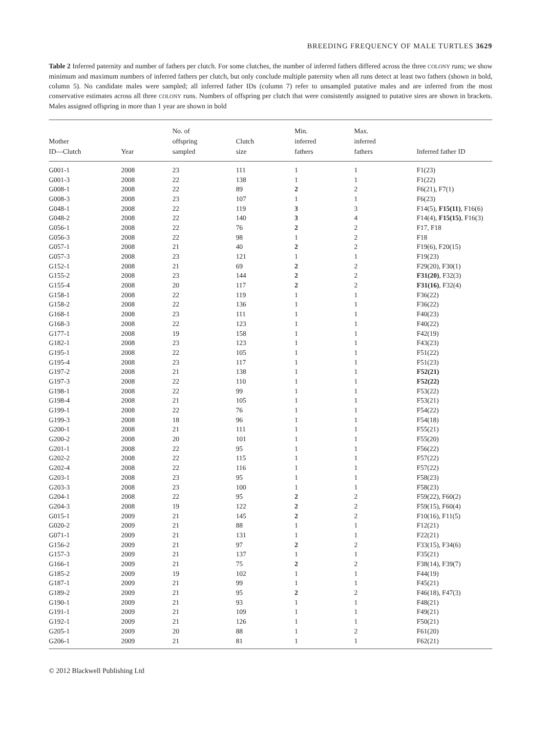BREEDING FREQUENCY OF MALE TURTLES 3629
Table 2 Inferred paternity and number of fathers per clutch. For some clutches, the number of inferred fathers differed across the three COLONY runs; we show minimum and maximum numbers of inferred fathers per clutch, but only conclude multiple paternity when all runs detect at least two fathers (shown in bold, column 5). No candidate males were sampled; all inferred father IDs (column 7) refer to unsampled putative males and are inferred from the most conservative estimates across all three COLONY runs. Numbers of offspring per clutch that were consistently assigned to putative sires are shown in brackets. Males assigned offspring in more than 1 year are shown in bold
| Mother ID—Clutch | Year | No. of offspring sampled | Clutch size | Min. inferred fathers | Max. inferred fathers | Inferred father ID |
| --- | --- | --- | --- | --- | --- | --- |
| G001-1 | 2008 | 23 | 111 | 1 | 1 | F1(23) |
| G001-3 | 2008 | 22 | 138 | 1 | 1 | F1(22) |
| G008-1 | 2008 | 22 | 89 | 2 | 2 | F6(21), F7(1) |
| G008-3 | 2008 | 23 | 107 | 1 | 1 | F6(23) |
| G048-1 | 2008 | 22 | 119 | 3 | 3 | F14(5), F15(11) , F16(6) |
| G048-2 | 2008 | 22 | 140 | 3 | 4 | F14(4), F15(15) , F16(3) |
| G056-1 | 2008 | 22 | 76 | 2 | 2 | F17, F18 |
| G056-3 | 2008 | 22 | 98 | 1 | 2 | F18 |
| G057-1 | 2008 | 21 | 40 | 2 | 2 | F19(6), F20(15) |
| G057-3 | 2008 | 23 | 121 | 1 | 1 | F19(23) |
| G152-1 | 2008 | 21 | 69 | 2 | 2 | F29(20), F30(1) |
| G155-2 | 2008 | 23 | 144 | 2 | 2 | F31(20) , F32(3) |
| G155-4 | 2008 | 20 | 117 | 2 | 2 | F31(16) , F32(4) |
| G158-1 | 2008 | 22 | 119 | 1 | 1 | F36(22) |
| G158-2 | 2008 | 22 | 136 | 1 | 1 | F36(22) |
| G168-1 | 2008 | 23 | 111 | 1 | 1 | F40(23) |
| G168-3 | 2008 | 22 | 123 | 1 | 1 | F40(22) |
| G177-1 | 2008 | 19 | 158 | 1 | 1 | F42(19) |
| G182-1 | 2008 | 23 | 123 | 1 | 1 | F43(23) |
| G195-1 | 2008 | 22 | 105 | 1 | 1 | F51(22) |
| G195-4 | 2008 | 23 | 117 | 1 | 1 | F51(23) |
| G197-2 | 2008 | 21 | 138 | 1 | 1 | F52(21) |
| G197-3 | 2008 | 22 | 110 | 1 | 1 | F52(22) |
| G198-1 | 2008 | 22 | 99 | 1 | 1 | F53(22) |
| G198-4 | 2008 | 21 | 105 | 1 | 1 | F53(21) |
| G199-1 | 2008 | 22 | 76 | 1 | 1 | F54(22) |
| G199-3 | 2008 | 18 | 96 | 1 | 1 | F54(18) |
| G200-1 | 2008 | 21 | 111 | 1 | 1 | F55(21) |
| G200-2 | 2008 | 20 | 101 | 1 | 1 | F55(20) |
| G201-1 | 2008 | 22 | 95 | 1 | 1 | F56(22) |
| G202-2 | 2008 | 22 | 115 | 1 | 1 | F57(22) |
| G202-4 | 2008 | 22 | 116 | 1 | 1 | F57(22) |
| G203-1 | 2008 | 23 | 95 | 1 | 1 | F58(23) |
| G203-3 | 2008 | 23 | 100 | 1 | 1 | F58(23) |
| G204-1 | 2008 | 22 | 95 | 2 | 2 | F59(22), F60(2) |
| G204-3 | 2008 | 19 | 122 | 2 | 2 | F59(15), F60(4) |
| G015-1 | 2009 | 21 | 145 | 2 | 2 | F10(16), F11(5) |
| G020-2 | 2009 | 21 | 88 | 1 | 1 | F12(21) |
| G071-1 | 2009 | 21 | 131 | 1 | 1 | F22(21) |
| G156-2 | 2009 | 21 | 97 | 2 | 2 | F33(15), F34(6) |
| G157-3 | 2009 | 21 | 137 | 1 | 1 | F35(21) |
| G166-1 | 2009 | 21 | 75 | 2 | 2 | F38(14), F39(7) |
| G185-2 | 2009 | 19 | 102 | 1 | 1 | F44(19) |
| G187-1 | 2009 | 21 | 99 | 1 | 1 | F45(21) |
| G189-2 | 2009 | 21 | 95 | 2 | 2 | F46(18), F47(3) |
| G190-1 | 2009 | 21 | 93 | 1 | 1 | F48(21) |
| G191-1 | 2009 | 21 | 109 | 1 | 1 | F49(21) |
| G192-1 | 2009 | 21 | 126 | 1 | 1 | F50(21) |
| G205-1 | 2009 | 20 | 88 | 1 | 2 | F61(20) |
| G206-1 | 2009 | 21 | 81 | 1 | 1 | F62(21) |
© 2012 Blackwell Publishing Ltd